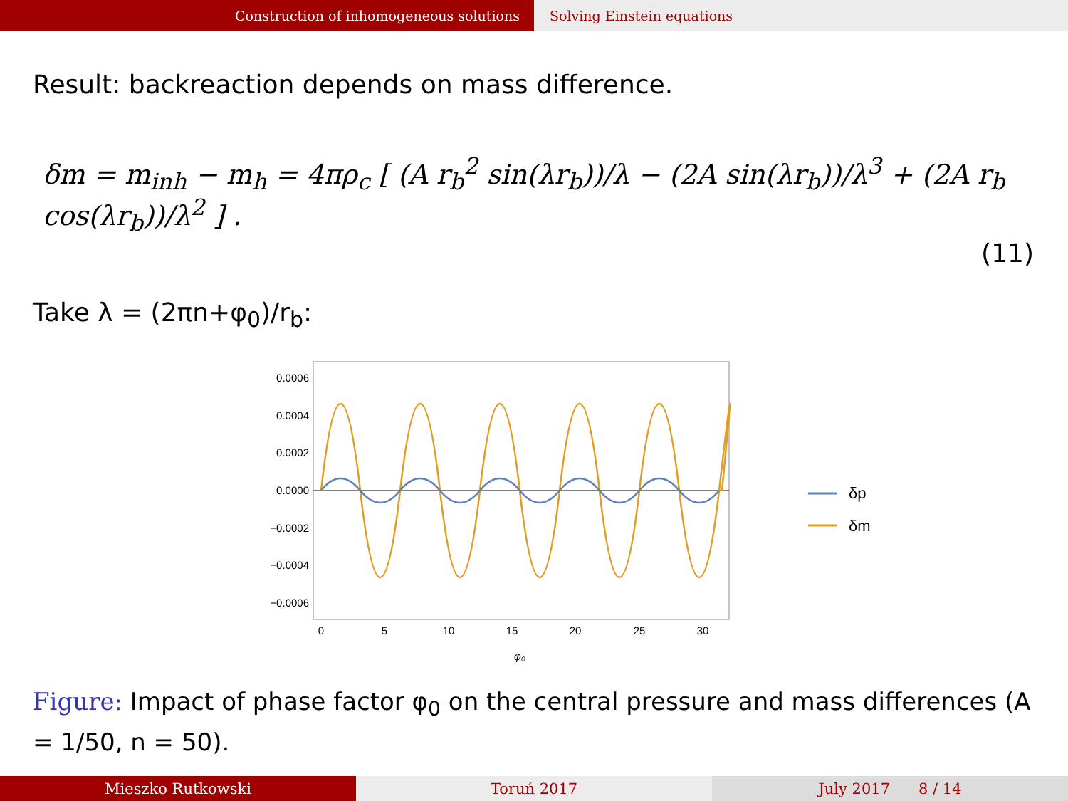Construction of inhomogeneous solutions Solving Einstein equations
Result: backreaction depends on mass difference.
δm = m<sub>inh</sub> − m<sub>h</sub> = 4πρ<sub>c</sub> [ (A r<sub>b</sub><sup>2</sup> sin(λr<sub>b</sub>))/λ − (2A sin(λr<sub>b</sub>))/λ<sup>3</sup> + (2A r<sub>b</sub> cos(λr<sub>b</sub>))/λ<sup>2</sup> ] .
(11)
Take λ = (2πn+φ<sub>0</sub>)/r<sub>b</sub>:
0.0006
0.0004
0.0002
0.0000
−0.0002
−0.0004
−0.0006
0
5
10
15
20
25
30
φ₀
δp
δm
Figure: Impact of phase factor φ<sub>0</sub> on the central pressure and mass differences (A = 1/50, n = 50).
Mieszko Rutkowski Toruń 2017 July 2017 8 / 14